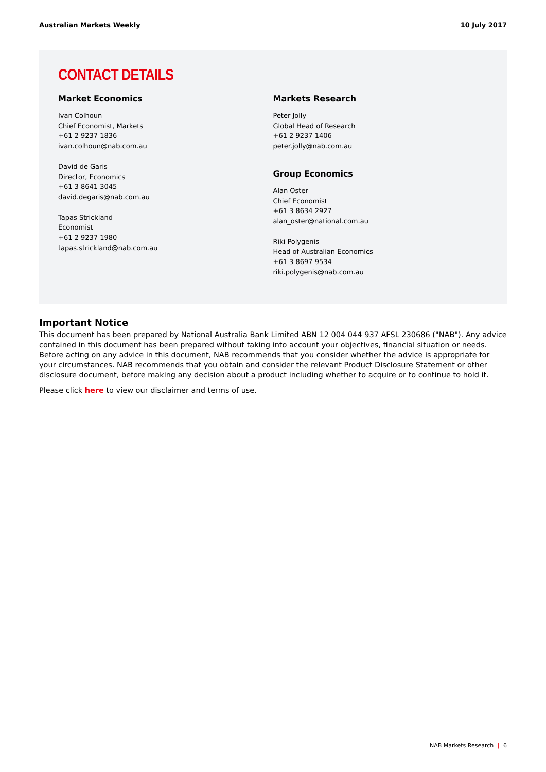Australian Markets Weekly 10 July 2017
CONTACT DETAILS
Market Economics
Ivan Colhoun
Chief Economist, Markets
+61 2 9237 1836
ivan.colhoun@nab.com.au
David de Garis
Director, Economics
+61 3 8641 3045
david.degaris@nab.com.au
Tapas Strickland
Economist
+61 2 9237 1980
tapas.strickland@nab.com.au
Markets Research
Peter Jolly
Global Head of Research
+61 2 9237 1406
peter.jolly@nab.com.au
Group Economics
Alan Oster
Chief Economist
+61 3 8634 2927
alan_oster@national.com.au
Riki Polygenis
Head of Australian Economics
+61 3 8697 9534
riki.polygenis@nab.com.au
Important Notice
This document has been prepared by National Australia Bank Limited ABN 12 004 044 937 AFSL 230686 ("NAB"). Any advice contained in this document has been prepared without taking into account your objectives, financial situation or needs. Before acting on any advice in this document, NAB recommends that you consider whether the advice is appropriate for your circumstances. NAB recommends that you obtain and consider the relevant Product Disclosure Statement or other disclosure document, before making any decision about a product including whether to acquire or to continue to hold it.
Please click here to view our disclaimer and terms of use.
NAB Markets Research | 6